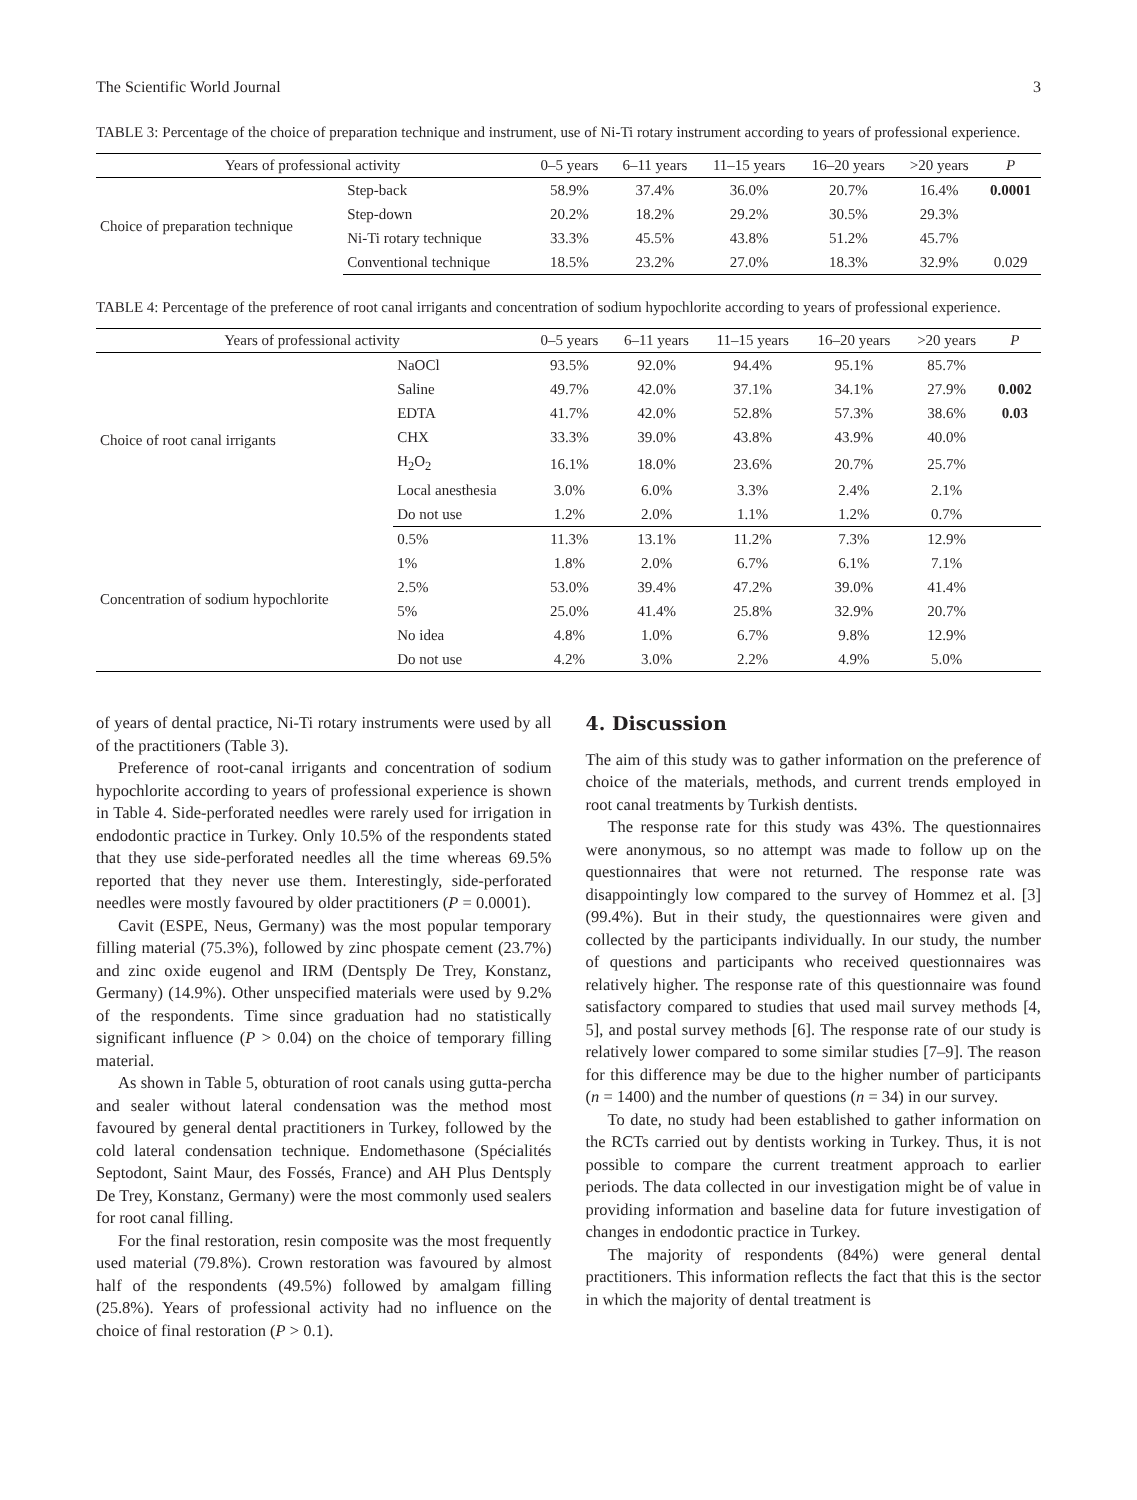The Scientific World Journal 3
TABLE 3: Percentage of the choice of preparation technique and instrument, use of Ni-Ti rotary instrument according to years of professional experience.
| Years of professional activity | | 0–5 years | 6–11 years | 11–15 years | 16–20 years | >20 years | P |
| --- | --- | --- | --- | --- | --- | --- | --- |
| Choice of preparation technique | Step-back | 58.9% | 37.4% | 36.0% | 20.7% | 16.4% | 0.0001 |
| | Step-down | 20.2% | 18.2% | 29.2% | 30.5% | 29.3% | |
| | Ni-Ti rotary technique | 33.3% | 45.5% | 43.8% | 51.2% | 45.7% | |
| | Conventional technique | 18.5% | 23.2% | 27.0% | 18.3% | 32.9% | 0.029 |
TABLE 4: Percentage of the preference of root canal irrigants and concentration of sodium hypochlorite according to years of professional experience.
| Years of professional activity | | 0–5 years | 6–11 years | 11–15 years | 16–20 years | >20 years | P |
| --- | --- | --- | --- | --- | --- | --- | --- |
| Choice of root canal irrigants | NaOCl | 93.5% | 92.0% | 94.4% | 95.1% | 85.7% | |
| | Saline | 49.7% | 42.0% | 37.1% | 34.1% | 27.9% | 0.002 |
| | EDTA | 41.7% | 42.0% | 52.8% | 57.3% | 38.6% | 0.03 |
| | CHX | 33.3% | 39.0% | 43.8% | 43.9% | 40.0% | |
| | H<sub>2</sub>O<sub>2</sub> | 16.1% | 18.0% | 23.6% | 20.7% | 25.7% | |
| | Local anesthesia | 3.0% | 6.0% | 3.3% | 2.4% | 2.1% | |
| | Do not use | 1.2% | 2.0% | 1.1% | 1.2% | 0.7% | |
| Concentration of sodium hypochlorite | 0.5% | 11.3% | 13.1% | 11.2% | 7.3% | 12.9% | |
| | 1% | 1.8% | 2.0% | 6.7% | 6.1% | 7.1% | |
| | 2.5% | 53.0% | 39.4% | 47.2% | 39.0% | 41.4% | |
| | 5% | 25.0% | 41.4% | 25.8% | 32.9% | 20.7% | |
| | No idea | 4.8% | 1.0% | 6.7% | 9.8% | 12.9% | |
| | Do not use | 4.2% | 3.0% | 2.2% | 4.9% | 5.0% | |
of years of dental practice, Ni-Ti rotary instruments were used by all of the practitioners (Table 3).
Preference of root-canal irrigants and concentration of sodium hypochlorite according to years of professional experience is shown in Table 4. Side-perforated needles were rarely used for irrigation in endodontic practice in Turkey. Only 10.5% of the respondents stated that they use side-perforated needles all the time whereas 69.5% reported that they never use them. Interestingly, side-perforated needles were mostly favoured by older practitioners (P = 0.0001).
Cavit (ESPE, Neus, Germany) was the most popular temporary filling material (75.3%), followed by zinc phospate cement (23.7%) and zinc oxide eugenol and IRM (Dentsply De Trey, Konstanz, Germany) (14.9%). Other unspecified materials were used by 9.2% of the respondents. Time since graduation had no statistically significant influence (P > 0.04) on the choice of temporary filling material.
As shown in Table 5, obturation of root canals using gutta-percha and sealer without lateral condensation was the method most favoured by general dental practitioners in Turkey, followed by the cold lateral condensation technique. Endomethasone (Spécialités Septodont, Saint Maur, des Fossés, France) and AH Plus Dentsply De Trey, Konstanz, Germany) were the most commonly used sealers for root canal filling.
For the final restoration, resin composite was the most frequently used material (79.8%). Crown restoration was favoured by almost half of the respondents (49.5%) followed by amalgam filling (25.8%). Years of professional activity had no influence on the choice of final restoration (P > 0.1).
4. Discussion
The aim of this study was to gather information on the preference of choice of the materials, methods, and current trends employed in root canal treatments by Turkish dentists.
The response rate for this study was 43%. The questionnaires were anonymous, so no attempt was made to follow up on the questionnaires that were not returned. The response rate was disappointingly low compared to the survey of Hommez et al. [3] (99.4%). But in their study, the questionnaires were given and collected by the participants individually. In our study, the number of questions and participants who received questionnaires was relatively higher. The response rate of this questionnaire was found satisfactory compared to studies that used mail survey methods [4, 5], and postal survey methods [6]. The response rate of our study is relatively lower compared to some similar studies [7–9]. The reason for this difference may be due to the higher number of participants (n = 1400) and the number of questions (n = 34) in our survey.
To date, no study had been established to gather information on the RCTs carried out by dentists working in Turkey. Thus, it is not possible to compare the current treatment approach to earlier periods. The data collected in our investigation might be of value in providing information and baseline data for future investigation of changes in endodontic practice in Turkey.
The majority of respondents (84%) were general dental practitioners. This information reflects the fact that this is the sector in which the majority of dental treatment is